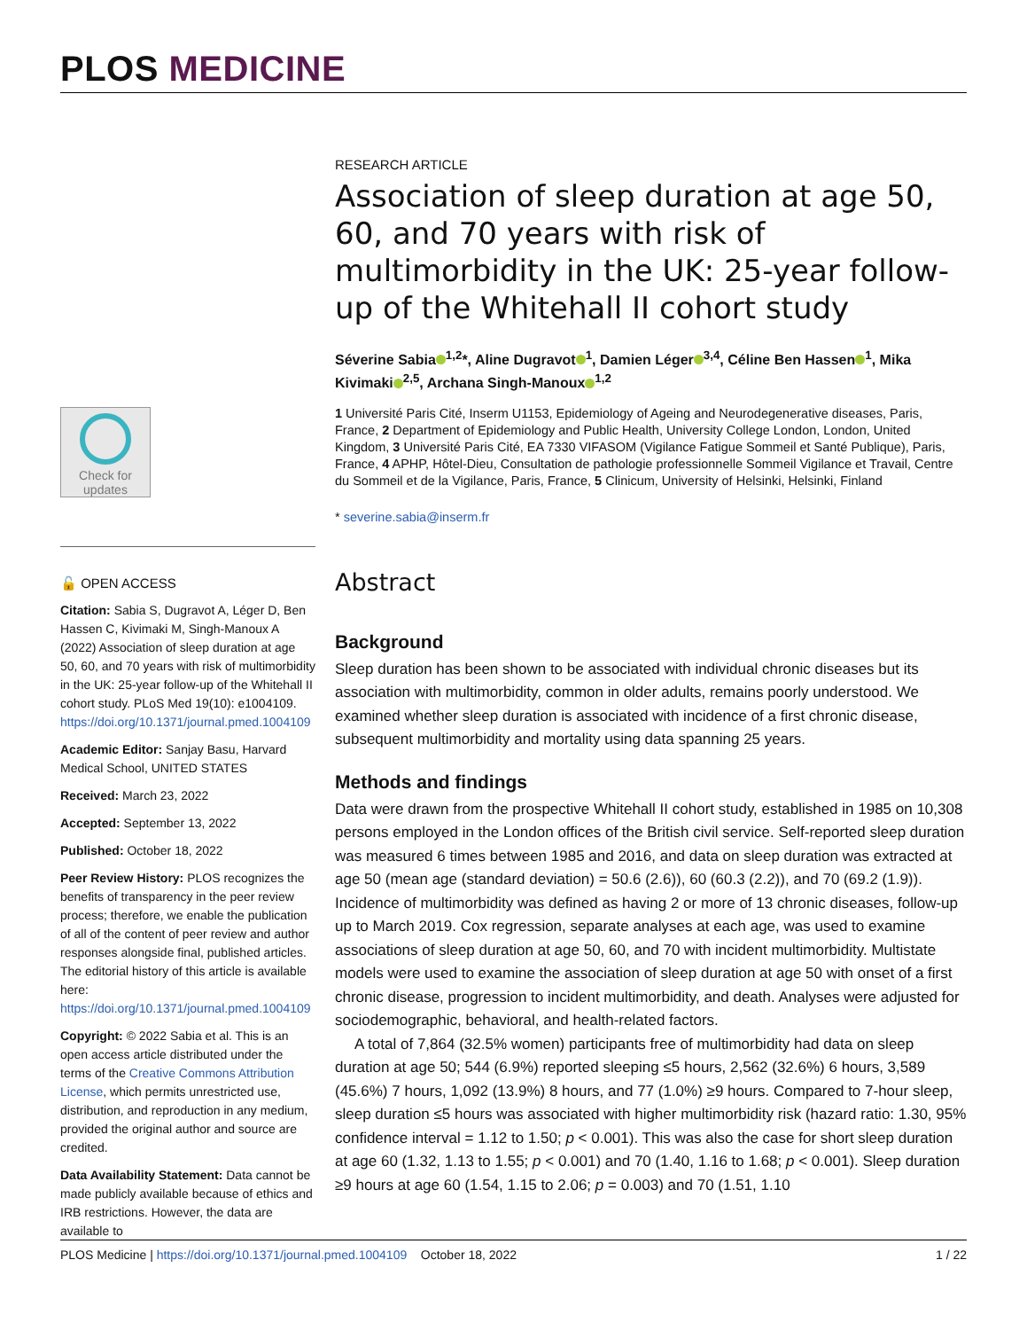PLOS MEDICINE
Check for updates
🔓 OPEN ACCESS
Citation: Sabia S, Dugravot A, Léger D, Ben Hassen C, Kivimaki M, Singh-Manoux A (2022) Association of sleep duration at age 50, 60, and 70 years with risk of multimorbidity in the UK: 25-year follow-up of the Whitehall II cohort study. PLoS Med 19(10): e1004109. https://doi.org/10.1371/journal.pmed.1004109
Academic Editor: Sanjay Basu, Harvard Medical School, UNITED STATES
Received: March 23, 2022
Accepted: September 13, 2022
Published: October 18, 2022
Peer Review History: PLOS recognizes the benefits of transparency in the peer review process; therefore, we enable the publication of all of the content of peer review and author responses alongside final, published articles. The editorial history of this article is available here: https://doi.org/10.1371/journal.pmed.1004109
Copyright: © 2022 Sabia et al. This is an open access article distributed under the terms of the Creative Commons Attribution License, which permits unrestricted use, distribution, and reproduction in any medium, provided the original author and source are credited.
Data Availability Statement: Data cannot be made publicly available because of ethics and IRB restrictions. However, the data are available to
RESEARCH ARTICLE
Association of sleep duration at age 50, 60, and 70 years with risk of multimorbidity in the UK: 25-year follow-up of the Whitehall II cohort study
Séverine Sabia<sup>1,2</sup>*, Aline Dugravot<sup>1</sup>, Damien Léger<sup>3,4</sup>, Céline Ben Hassen<sup>1</sup>, Mika Kivimaki<sup>2,5</sup>, Archana Singh-Manoux<sup>1,2</sup>
1 Université Paris Cité, Inserm U1153, Epidemiology of Ageing and Neurodegenerative diseases, Paris, France, 2 Department of Epidemiology and Public Health, University College London, London, United Kingdom, 3 Université Paris Cité, EA 7330 VIFASOM (Vigilance Fatigue Sommeil et Santé Publique), Paris, France, 4 APHP, Hôtel-Dieu, Consultation de pathologie professionnelle Sommeil Vigilance et Travail, Centre du Sommeil et de la Vigilance, Paris, France, 5 Clinicum, University of Helsinki, Helsinki, Finland
* severine.sabia@inserm.fr
Abstract
Background
Sleep duration has been shown to be associated with individual chronic diseases but its association with multimorbidity, common in older adults, remains poorly understood. We examined whether sleep duration is associated with incidence of a first chronic disease, subsequent multimorbidity and mortality using data spanning 25 years.
Methods and findings
Data were drawn from the prospective Whitehall II cohort study, established in 1985 on 10,308 persons employed in the London offices of the British civil service. Self-reported sleep duration was measured 6 times between 1985 and 2016, and data on sleep duration was extracted at age 50 (mean age (standard deviation) = 50.6 (2.6)), 60 (60.3 (2.2)), and 70 (69.2 (1.9)). Incidence of multimorbidity was defined as having 2 or more of 13 chronic diseases, follow-up up to March 2019. Cox regression, separate analyses at each age, was used to examine associations of sleep duration at age 50, 60, and 70 with incident multimorbidity. Multistate models were used to examine the association of sleep duration at age 50 with onset of a first chronic disease, progression to incident multimorbidity, and death. Analyses were adjusted for sociodemographic, behavioral, and health-related factors.
A total of 7,864 (32.5% women) participants free of multimorbidity had data on sleep duration at age 50; 544 (6.9%) reported sleeping ≤5 hours, 2,562 (32.6%) 6 hours, 3,589 (45.6%) 7 hours, 1,092 (13.9%) 8 hours, and 77 (1.0%) ≥9 hours. Compared to 7-hour sleep, sleep duration ≤5 hours was associated with higher multimorbidity risk (hazard ratio: 1.30, 95% confidence interval = 1.12 to 1.50; p < 0.001). This was also the case for short sleep duration at age 60 (1.32, 1.13 to 1.55; p < 0.001) and 70 (1.40, 1.16 to 1.68; p < 0.001). Sleep duration ≥9 hours at age 60 (1.54, 1.15 to 2.06; p = 0.003) and 70 (1.51, 1.10
PLOS Medicine | https://doi.org/10.1371/journal.pmed.1004109 October 18, 2022 1 / 22